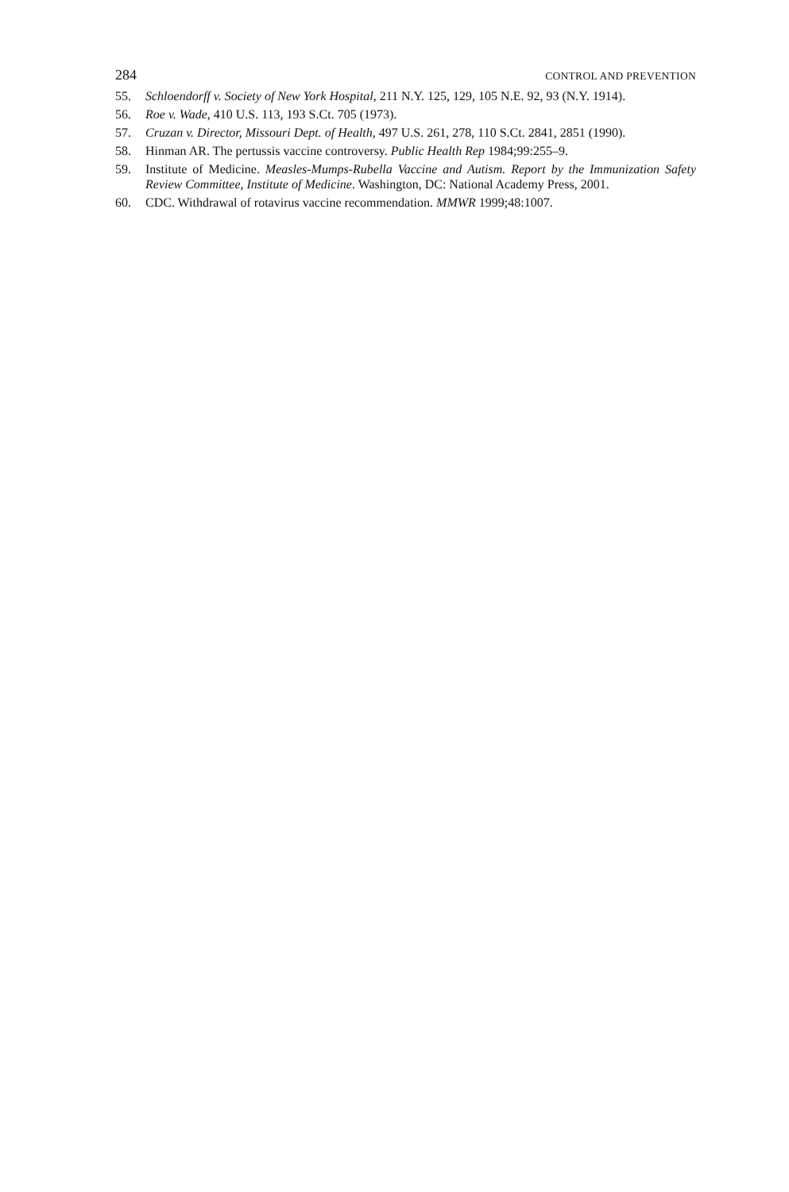284 CONTROL AND PREVENTION
55. Schloendorff v. Society of New York Hospital, 211 N.Y. 125, 129, 105 N.E. 92, 93 (N.Y. 1914).
56. Roe v. Wade, 410 U.S. 113, 193 S.Ct. 705 (1973).
57. Cruzan v. Director, Missouri Dept. of Health, 497 U.S. 261, 278, 110 S.Ct. 2841, 2851 (1990).
58. Hinman AR. The pertussis vaccine controversy. Public Health Rep 1984;99:255–9.
59. Institute of Medicine. Measles-Mumps-Rubella Vaccine and Autism. Report by the Immunization Safety Review Committee, Institute of Medicine. Washington, DC: National Academy Press, 2001.
60. CDC. Withdrawal of rotavirus vaccine recommendation. MMWR 1999;48:1007.